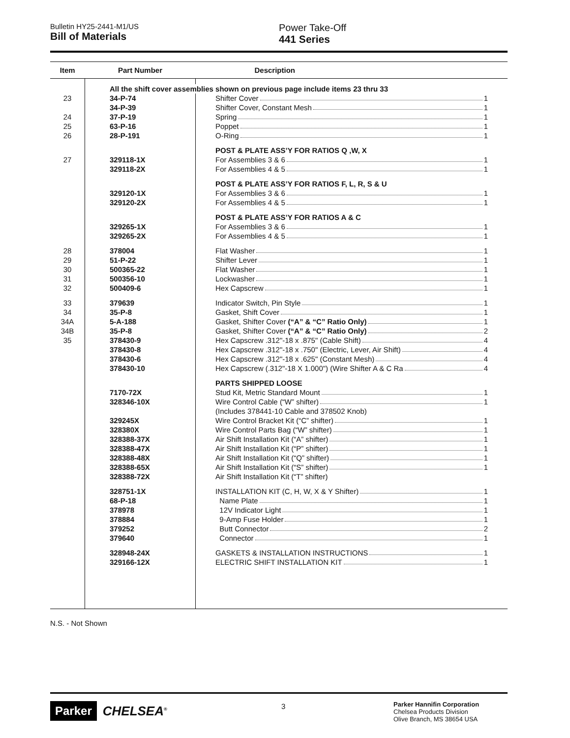Bulletin HY25-2441-M1/US
Bill of Materials
Power Take-Off
441 Series
| Item | Part Number | Description |
| --- | --- | --- |
| | All the shift cover assemblies shown on previous page include items 23 thru 33 | |
| 23 | 34-P-74 | Shifter Cover 1 |
| | 34-P-39 | Shifter Cover, Constant Mesh 1 |
| 24 | 37-P-19 | Spring 1 |
| 25 | 63-P-16 | Poppet 1 |
| 26 | 28-P-191 | O-Ring 1 |
| | | POST & PLATE ASS’Y FOR RATIOS Q ,W, X |
| 27 | 329118-1X | For Assemblies 3 & 6 1 |
| | 329118-2X | For Assemblies 4 & 5 1 |
| | | POST & PLATE ASS’Y FOR RATIOS F, L, R, S & U |
| | 329120-1X | For Assemblies 3 & 6 1 |
| | 329120-2X | For Assemblies 4 & 5 1 |
| | | POST & PLATE ASS’Y FOR RATIOS A & C |
| | 329265-1X | For Assemblies 3 & 6 1 |
| | 329265-2X | For Assemblies 4 & 5 1 |
| 28 | 378004 | Flat Washer 1 |
| 29 | 51-P-22 | Shifter Lever 1 |
| 30 | 500365-22 | Flat Washer 1 |
| 31 | 500356-10 | Lockwasher 1 |
| 32 | 500409-6 | Hex Capscrew 1 |
| 33 | 379639 | Indicator Switch, Pin Style 1 |
| 34 | 35-P-8 | Gasket, Shift Cover 1 |
| 34A | 5-A-188 | Gasket, Shifter Cover (“A” & “C” Ratio Only) 1 |
| 34B | 35-P-8 | Gasket, Shifter Cover (“A” & “C” Ratio Only) 2 |
| 35 | 378430-9 | Hex Capscrew .312"-18 x .875" (Cable Shift) 4 |
| | 378430-8 | Hex Capscrew .312"-18 x .750" (Electric, Lever, Air Shift) 4 |
| | 378430-6 | Hex Capscrew .312"-18 x .625" (Constant Mesh) 4 |
| | 378430-10 | Hex Capscrew (.312"-18 X 1.000") (Wire Shifter A & C Ra 4 |
| | | PARTS SHIPPED LOOSE |
| | 7170-72X | Stud Kit, Metric Standard Mount 1 |
| | 328346-10X | Wire Control Cable (“W” shifter) 1 |
| | | (Includes 378441-10 Cable and 378502 Knob) |
| | 329245X | Wire Control Bracket Kit (“C” shifter) 1 |
| | 328380X | Wire Control Parts Bag (“W” shifter) 1 |
| | 328388-37X | Air Shift Installation Kit (“A” shifter) 1 |
| | 328388-47X | Air Shift Installation Kit (“P” shifter) 1 |
| | 328388-48X | Air Shift Installation Kit (“Q” shifter) 1 |
| | 328388-65X | Air Shift Installation Kit (“S” shifter) 1 |
| | 328388-72X | Air Shift Installation Kit (“T” shifter) |
| | 328751-1X | INSTALLATION KIT (C, H, W, X & Y Shifter) 1 |
| | 68-P-18 | Name Plate 1 |
| | 378978 | 12V Indicator Light 1 |
| | 378884 | 9-Amp Fuse Holder 1 |
| | 379252 | Butt Connector 2 |
| | 379640 | Connector 1 |
| | 328948-24X | GASKETS & INSTALLATION INSTRUCTIONS 1 |
| | 329166-12X | ELECTRIC SHIFT INSTALLATION KIT 1 |
N.S. - Not Shown
Parker CHELSEA<sup>®</sup> 3
Parker Hannifin Corporation
Chelsea Products Division
Olive Branch, MS 38654 USA